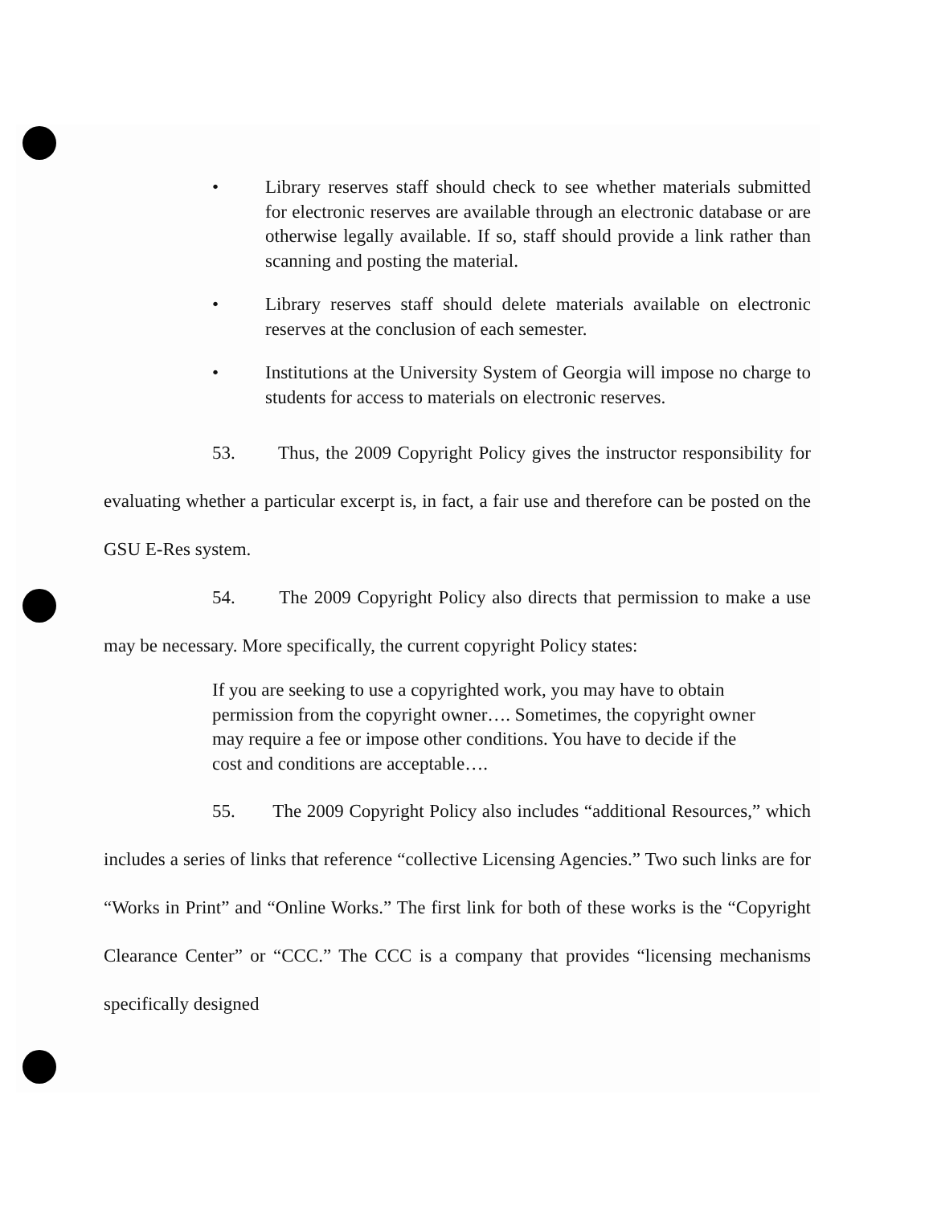• Library reserves staff should check to see whether materials submitted for electronic reserves are available through an electronic database or are otherwise legally available. If so, staff should provide a link rather than scanning and posting the material.
• Library reserves staff should delete materials available on electronic reserves at the conclusion of each semester.
• Institutions at the University System of Georgia will impose no charge to students for access to materials on electronic reserves.
53. Thus, the 2009 Copyright Policy gives the instructor responsibility for evaluating whether a particular excerpt is, in fact, a fair use and therefore can be posted on the GSU E-Res system.
54. The 2009 Copyright Policy also directs that permission to make a use may be necessary. More specifically, the current copyright Policy states:
If you are seeking to use a copyrighted work, you may have to obtain permission from the copyright owner…. Sometimes, the copyright owner may require a fee or impose other conditions. You have to decide if the cost and conditions are acceptable….
55. The 2009 Copyright Policy also includes “additional Resources,” which includes a series of links that reference “collective Licensing Agencies.” Two such links are for “Works in Print” and “Online Works.” The first link for both of these works is the “Copyright Clearance Center” or “CCC.” The CCC is a company that provides “licensing mechanisms specifically designed